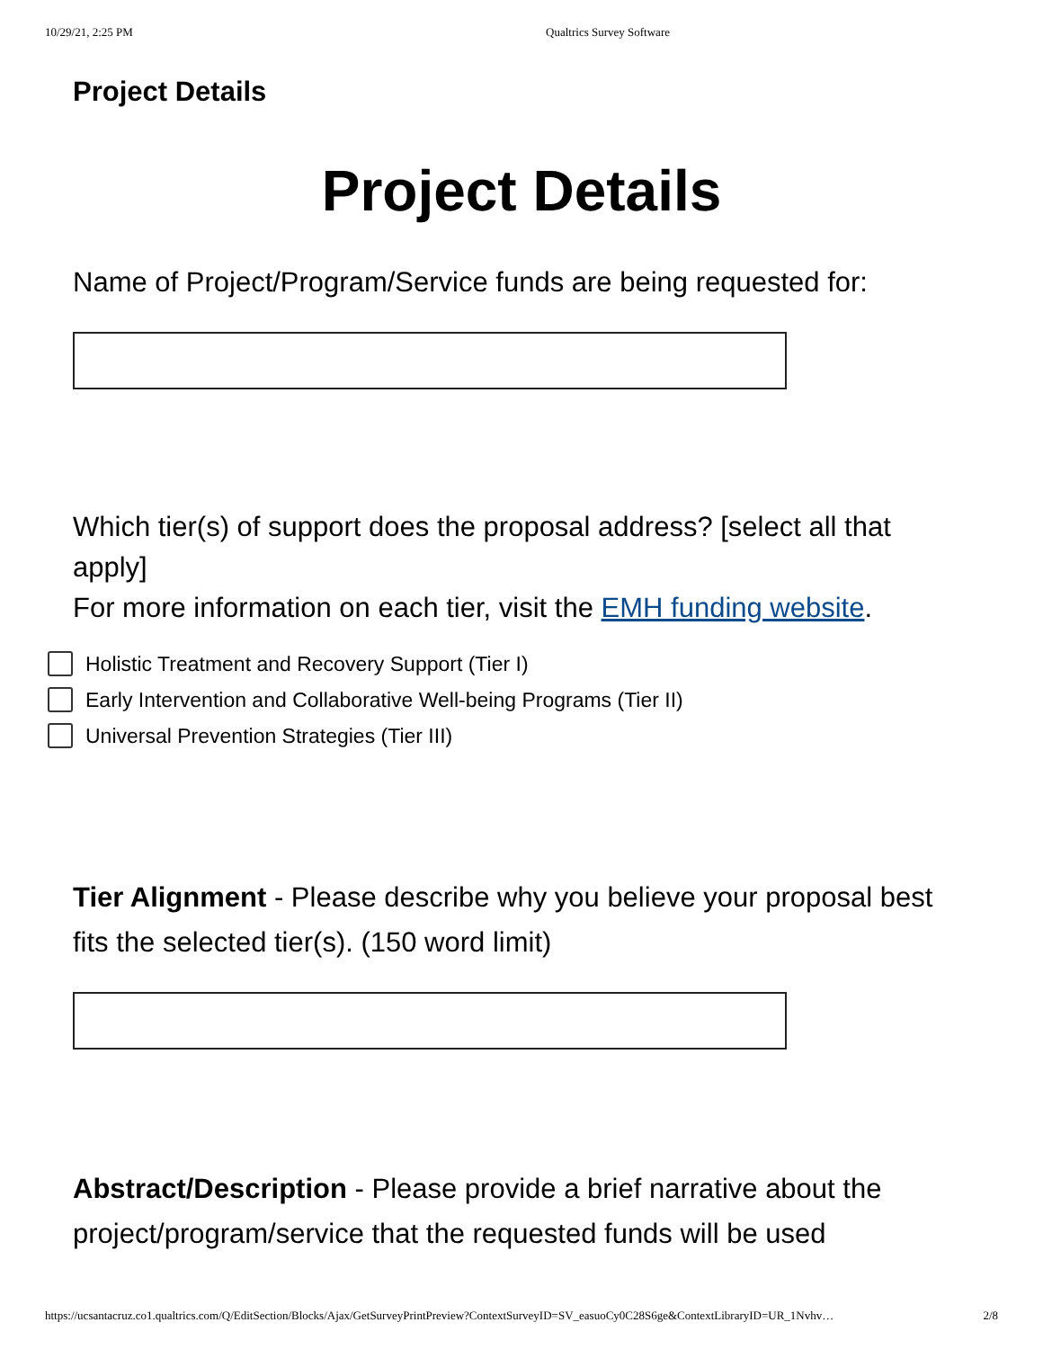10/29/21, 2:25 PM Qualtrics Survey Software
Project Details
Project Details
Name of Project/Program/Service funds are being requested for:
Which tier(s) of support does the proposal address? [select all that apply]
For more information on each tier, visit the EMH funding website.
Holistic Treatment and Recovery Support (Tier I)
Early Intervention and Collaborative Well-being Programs (Tier II)
Universal Prevention Strategies (Tier III)
Tier Alignment - Please describe why you believe your proposal best fits the selected tier(s). (150 word limit)
Abstract/Description - Please provide a brief narrative about the project/program/service that the requested funds will be used
https://ucsantacruz.co1.qualtrics.com/Q/EditSection/Blocks/Ajax/GetSurveyPrintPreview?ContextSurveyID=SV_easuoCy0C28S6ge&ContextLibraryID=UR_1Nvhv… 2/8